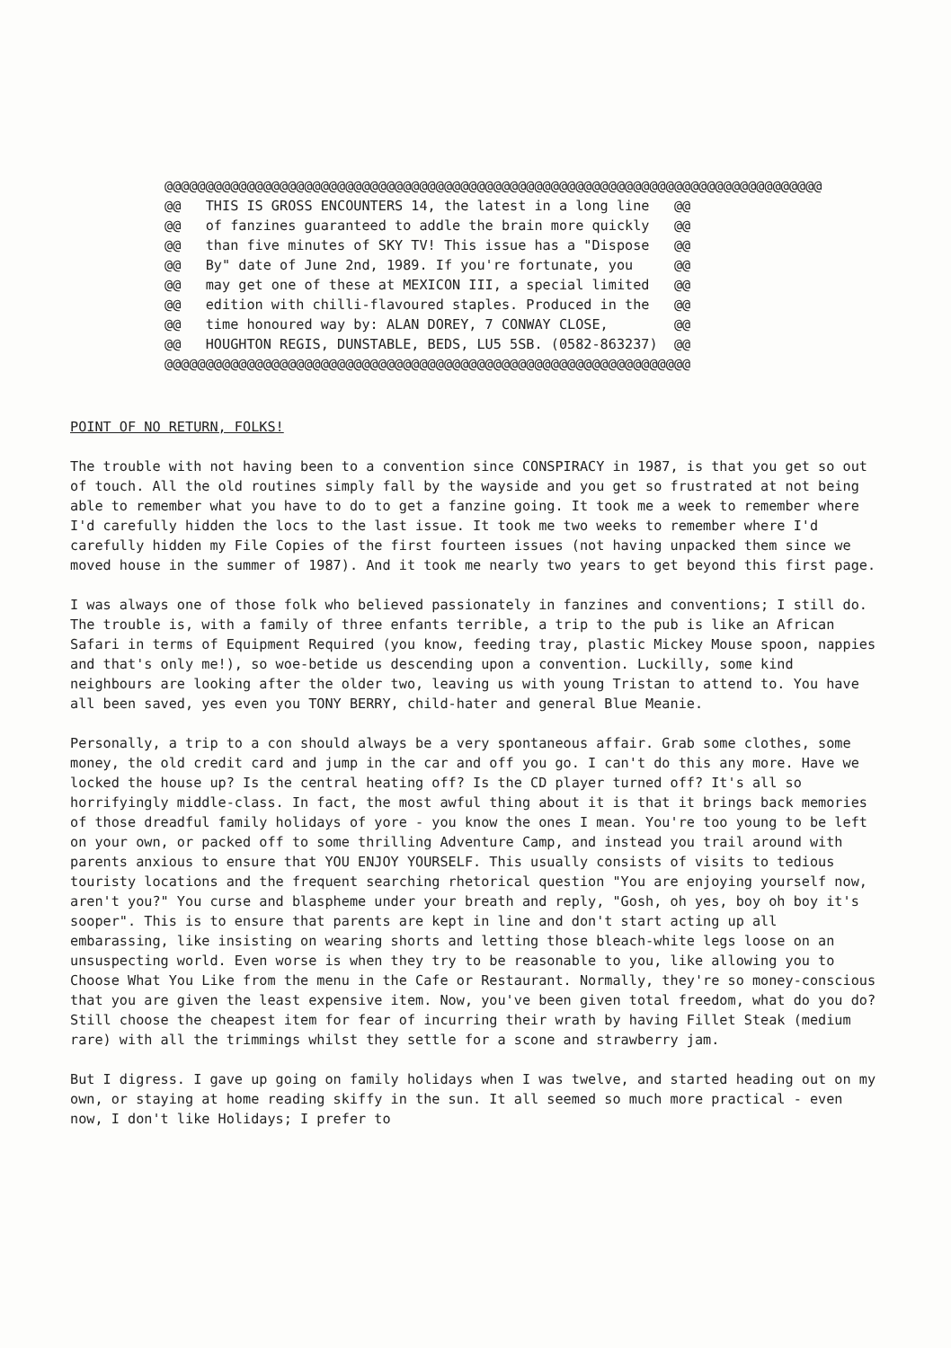@@@@@@@@@@@@@@@@@@@@@@@@@@@@@@@@@@@@@@@@@@@@@@@@@@@@@@@@@@@@@@@@@@@@@@@@@@@@@@@@ @@ THIS IS GROSS ENCOUNTERS 14, the latest in a long line @@ @@ of fanzines guaranteed to addle the brain more quickly @@ @@ than five minutes of SKY TV! This issue has a "Dispose @@ @@ By" date of June 2nd, 1989. If you're fortunate, you @@ @@ may get one of these at MEXICON III, a special limited @@ @@ edition with chilli-flavoured staples. Produced in the @@ @@ time honoured way by: ALAN DOREY, 7 CONWAY CLOSE, @@ @@ HOUGHTON REGIS, DUNSTABLE, BEDS, LU5 5SB. (0582-863237) @@ @@@@@@@@@@@@@@@@@@@@@@@@@@@@@@@@@@@@@@@@@@@@@@@@@@@@@@@@@@@@@@@@
POINT OF NO RETURN, FOLKS!
The trouble with not having been to a convention since CONSPIRACY in 1987, is that you get so out of touch. All the old routines simply fall by the wayside and you get so frustrated at not being able to remember what you have to do to get a fanzine going. It took me a week to remember where I'd carefully hidden the locs to the last issue. It took me two weeks to remember where I'd carefully hidden my File Copies of the first fourteen issues (not having unpacked them since we moved house in the summer of 1987). And it took me nearly two years to get beyond this first page.
I was always one of those folk who believed passionately in fanzines and conventions; I still do. The trouble is, with a family of three enfants terrible, a trip to the pub is like an African Safari in terms of Equipment Required (you know, feeding tray, plastic Mickey Mouse spoon, nappies and that's only me!), so woe-betide us descending upon a convention. Luckilly, some kind neighbours are looking after the older two, leaving us with young Tristan to attend to. You have all been saved, yes even you TONY BERRY, child-hater and general Blue Meanie.
Personally, a trip to a con should always be a very spontaneous affair. Grab some clothes, some money, the old credit card and jump in the car and off you go. I can't do this any more. Have we locked the house up? Is the central heating off? Is the CD player turned off? It's all so horrifyingly middle-class. In fact, the most awful thing about it is that it brings back memories of those dreadful family holidays of yore - you know the ones I mean. You're too young to be left on your own, or packed off to some thrilling Adventure Camp, and instead you trail around with parents anxious to ensure that YOU ENJOY YOURSELF. This usually consists of visits to tedious touristy locations and the frequent searching rhetorical question "You are enjoying yourself now, aren't you?" You curse and blaspheme under your breath and reply, "Gosh, oh yes, boy oh boy it's sooper". This is to ensure that parents are kept in line and don't start acting up all embarassing, like insisting on wearing shorts and letting those bleach-white legs loose on an unsuspecting world. Even worse is when they try to be reasonable to you, like allowing you to Choose What You Like from the menu in the Cafe or Restaurant. Normally, they're so money-conscious that you are given the least expensive item. Now, you've been given total freedom, what do you do? Still choose the cheapest item for fear of incurring their wrath by having Fillet Steak (medium rare) with all the trimmings whilst they settle for a scone and strawberry jam.
But I digress. I gave up going on family holidays when I was twelve, and started heading out on my own, or staying at home reading skiffy in the sun. It all seemed so much more practical - even now, I don't like Holidays; I prefer to